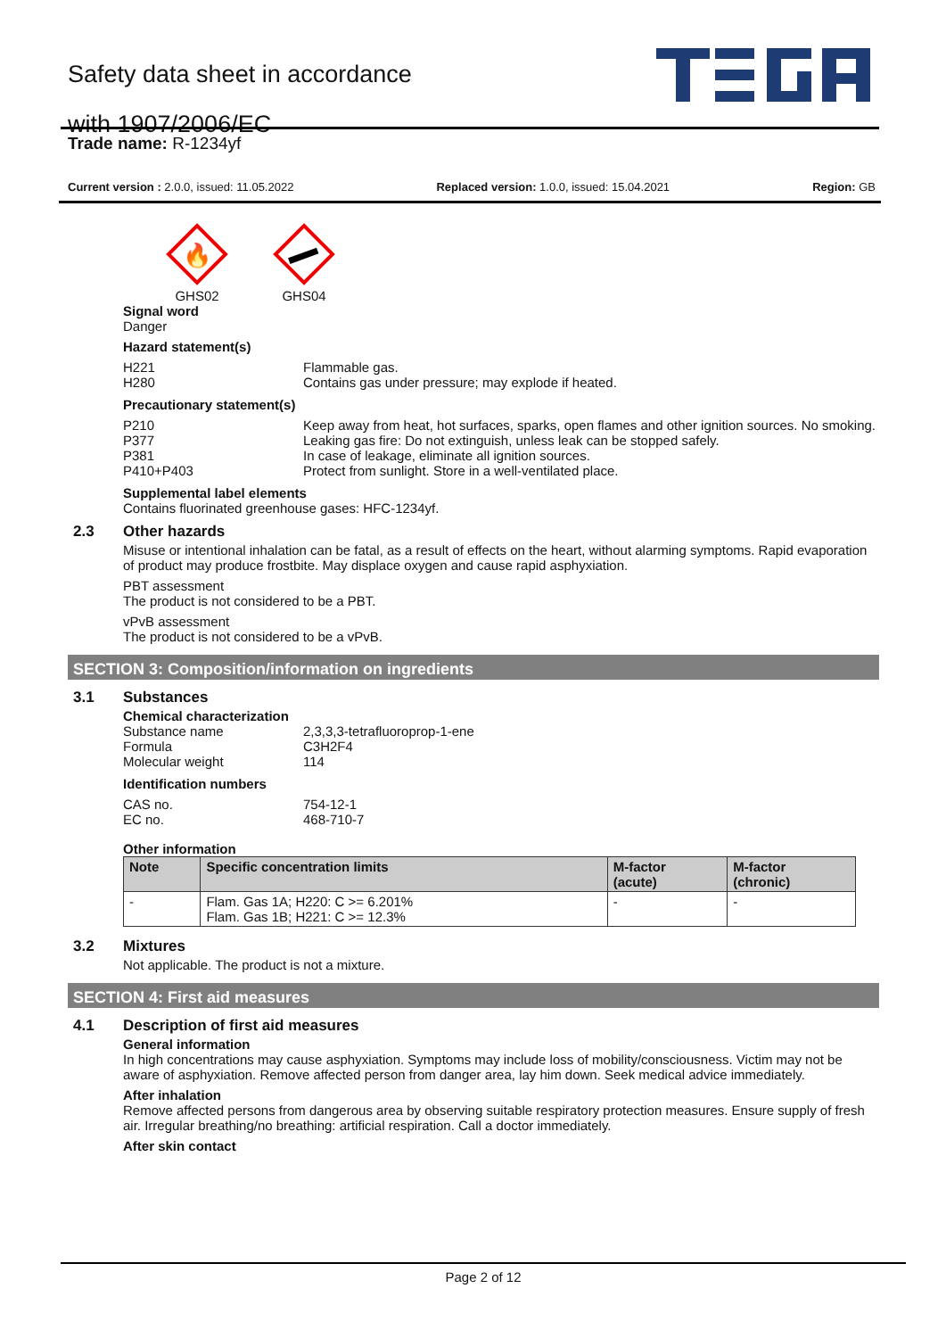Safety data sheet in accordance
with 1907/2006/EC
Trade name: R-1234yf
Current version : 2.0.0, issued: 11.05.2022 Replaced version: 1.0.0, issued: 15.04.2021 Region: GB
🔥
GHS02
GHS04
Signal word
Danger
Hazard statement(s)
H221 Flammable gas.
H280 Contains gas under pressure; may explode if heated.
Precautionary statement(s)
P210 Keep away from heat, hot surfaces, sparks, open flames and other ignition sources. No smoking.
P377 Leaking gas fire: Do not extinguish, unless leak can be stopped safely.
P381 In case of leakage, eliminate all ignition sources.
P410+P403 Protect from sunlight. Store in a well-ventilated place.
Supplemental label elements
Contains fluorinated greenhouse gases: HFC-1234yf.
2.3 Other hazards
Misuse or intentional inhalation can be fatal, as a result of effects on the heart, without alarming symptoms. Rapid evaporation of product may produce frostbite. May displace oxygen and cause rapid asphyxiation.
PBT assessment
The product is not considered to be a PBT.
vPvB assessment
The product is not considered to be a vPvB.
SECTION 3: Composition/information on ingredients
3.1 Substances
Chemical characterization
Substance name 2,3,3,3-tetrafluoroprop-1-ene
Formula C3H2F4
Molecular weight 114
Identification numbers
CAS no. 754-12-1
EC no. 468-710-7
Other information
| Note | Specific concentration limits | M-factor (acute) | M-factor (chronic) |
| --- | --- | --- | --- |
| - | Flam. Gas 1A; H220: C >= 6.201% Flam. Gas 1B; H221: C >= 12.3% | - | - |
3.2 Mixtures
Not applicable. The product is not a mixture.
SECTION 4: First aid measures
4.1 Description of first aid measures
General information
In high concentrations may cause asphyxiation. Symptoms may include loss of mobility/consciousness. Victim may not be aware of asphyxiation. Remove affected person from danger area, lay him down. Seek medical advice immediately.
After inhalation
Remove affected persons from dangerous area by observing suitable respiratory protection measures. Ensure supply of fresh air. Irregular breathing/no breathing: artificial respiration. Call a doctor immediately.
After skin contact
Page 2 of 12